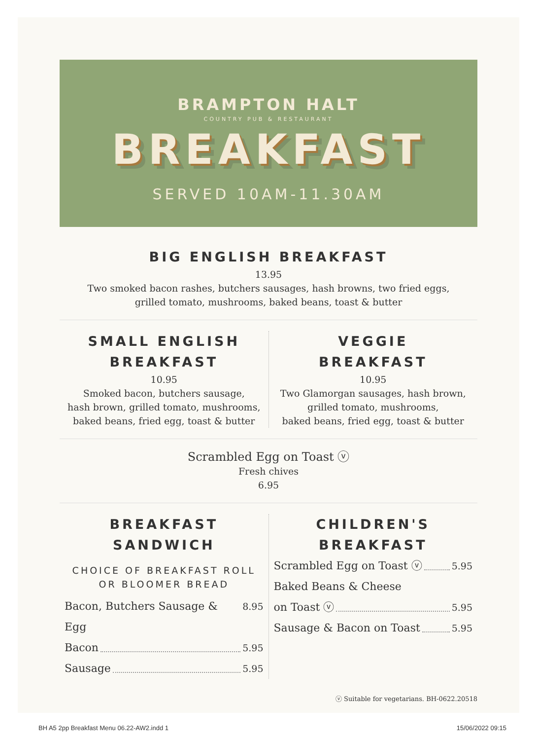BRAMPTON HALT
COUNTRY PUB & RESTAURANT
BREAKFAST
SERVED 10AM-11.30AM
BIG ENGLISH BREAKFAST
13.95
Two smoked bacon rashes, butchers sausages, hash browns, two fried eggs,
grilled tomato, mushrooms, baked beans, toast & butter
SMALL ENGLISH
BREAKFAST
10.95
Smoked bacon, butchers sausage,
hash brown, grilled tomato, mushrooms,
baked beans, fried egg, toast & butter
VEGGIE
BREAKFAST
10.95
Two Glamorgan sausages, hash brown,
grilled tomato, mushrooms,
baked beans, fried egg, toast & butter
Scrambled Egg on Toast ⓥ
Fresh chives
6.95
BREAKFAST
SANDWICH
CHOICE OF BREAKFAST ROLL
OR BLOOMER BREAD
Bacon, Butchers Sausage & Egg 8.95
Bacon 5.95
Sausage 5.95
CHILDREN'S
BREAKFAST
Scrambled Egg on Toast ⓥ 5.95
Baked Beans & Cheese
on Toast ⓥ 5.95
Sausage & Bacon on Toast 5.95
ⓥ Suitable for vegetarians. BH-0622.20518
BH A5 2pp Breakfast Menu 06.22-AW2.indd 1 15/06/2022 09:15